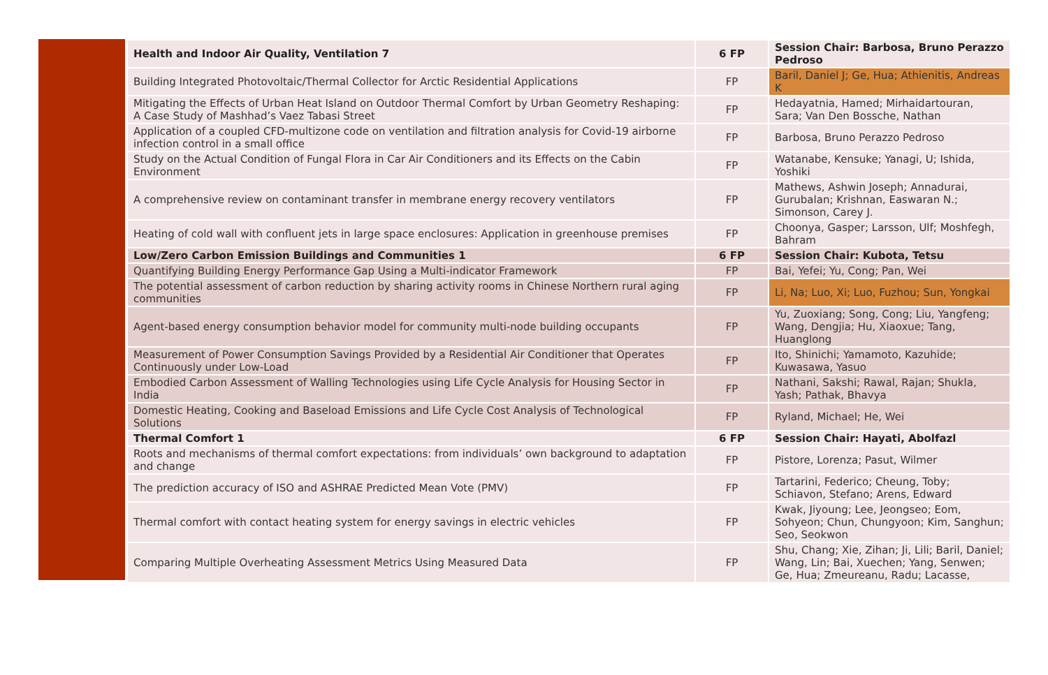| Health and Indoor Air Quality, Ventilation 7 | 6 FP | Session Chair: Barbosa, Bruno Perazzo Pedroso |
| Building Integrated Photovoltaic/Thermal Collector for Arctic Residential Applications | FP | Baril, Daniel J; Ge, Hua; Athienitis, Andreas K |
| Mitigating the Effects of Urban Heat Island on Outdoor Thermal Comfort by Urban Geometry Reshaping: A Case Study of Mashhad’s Vaez Tabasi Street | FP | Hedayatnia, Hamed; Mirhaidartouran, Sara; Van Den Bossche, Nathan |
| Application of a coupled CFD-multizone code on ventilation and filtration analysis for Covid-19 airborne infection control in a small office | FP | Barbosa, Bruno Perazzo Pedroso |
| Study on the Actual Condition of Fungal Flora in Car Air Conditioners and its Effects on the Cabin Environment | FP | Watanabe, Kensuke; Yanagi, U; Ishida, Yoshiki |
| A comprehensive review on contaminant transfer in membrane energy recovery ventilators | FP | Mathews, Ashwin Joseph; Annadurai, Gurubalan; Krishnan, Easwaran N.; Simonson, Carey J. |
| Heating of cold wall with confluent jets in large space enclosures: Application in greenhouse premises | FP | Choonya, Gasper; Larsson, Ulf; Moshfegh, Bahram |
| Low/Zero Carbon Emission Buildings and Communities 1 | 6 FP | Session Chair: Kubota, Tetsu |
| Quantifying Building Energy Performance Gap Using a Multi-indicator Framework | FP | Bai, Yefei; Yu, Cong; Pan, Wei |
| The potential assessment of carbon reduction by sharing activity rooms in Chinese Northern rural aging communities | FP | Li, Na; Luo, Xi; Luo, Fuzhou; Sun, Yongkai |
| Agent-based energy consumption behavior model for community multi-node building occupants | FP | Yu, Zuoxiang; Song, Cong; Liu, Yangfeng; Wang, Dengjia; Hu, Xiaoxue; Tang, Huanglong |
| Measurement of Power Consumption Savings Provided by a Residential Air Conditioner that Operates Continuously under Low-Load | FP | Ito, Shinichi; Yamamoto, Kazuhide; Kuwasawa, Yasuo |
| Embodied Carbon Assessment of Walling Technologies using Life Cycle Analysis for Housing Sector in India | FP | Nathani, Sakshi; Rawal, Rajan; Shukla, Yash; Pathak, Bhavya |
| Domestic Heating, Cooking and Baseload Emissions and Life Cycle Cost Analysis of Technological Solutions | FP | Ryland, Michael; He, Wei |
| Thermal Comfort 1 | 6 FP | Session Chair: Hayati, Abolfazl |
| Roots and mechanisms of thermal comfort expectations: from individuals’ own background to adaptation and change | FP | Pistore, Lorenza; Pasut, Wilmer |
| The prediction accuracy of ISO and ASHRAE Predicted Mean Vote (PMV) | FP | Tartarini, Federico; Cheung, Toby; Schiavon, Stefano; Arens, Edward |
| Thermal comfort with contact heating system for energy savings in electric vehicles | FP | Kwak, Jiyoung; Lee, Jeongseo; Eom, Sohyeon; Chun, Chungyoon; Kim, Sanghun; Seo, Seokwon |
| Comparing Multiple Overheating Assessment Metrics Using Measured Data | FP | Shu, Chang; Xie, Zihan; Ji, Lili; Baril, Daniel; Wang, Lin; Bai, Xuechen; Yang, Senwen; Ge, Hua; Zmeureanu, Radu; Lacasse, |